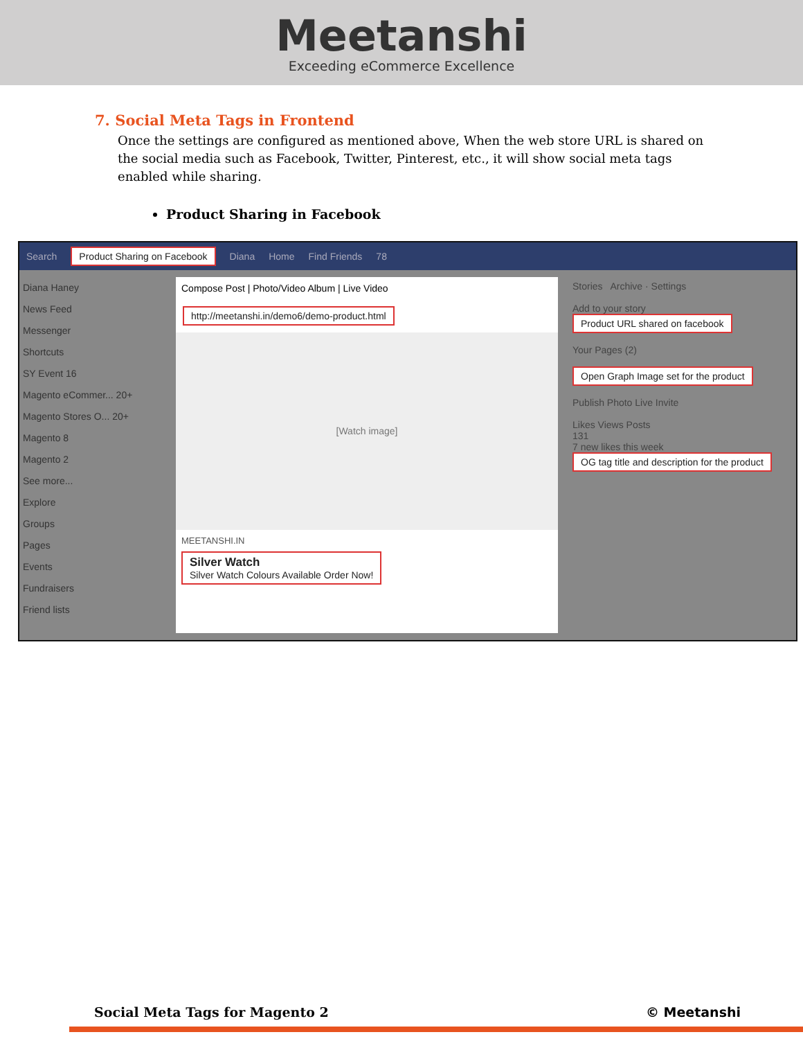Meetanshi
Exceeding eCommerce Excellence
7. Social Meta Tags in Frontend
Once the settings are configured as mentioned above, When the web store URL is shared on the social media such as Facebook, Twitter, Pinterest, etc., it will show social meta tags enabled while sharing.
Product Sharing in Facebook
Search Product Sharing on Facebook Diana Home Find Friends 78
Diana Haney
News Feed
Messenger
Shortcuts
SY Event 16
Magento eCommer... 20+
Magento Stores O... 20+
Magento 8
Magento 2
See more...
Explore
Groups
Pages
Events
Fundraisers
Friend lists
Compose Post | Photo/Video Album | Live Video
http://meetanshi.in/demo6/demo-product.html
[Watch image]
MEETANSHI.IN
Silver Watch
Silver Watch Colours Available Order Now!
Stories Archive · Settings
Add to your story
Product URL shared on facebook
Your Pages (2)
Open Graph Image set for the product
Publish Photo Live Invite
Likes Views Posts
131
7 new likes this week
OG tag title and description for the product
Social Meta Tags for Magento 2 © Meetanshi